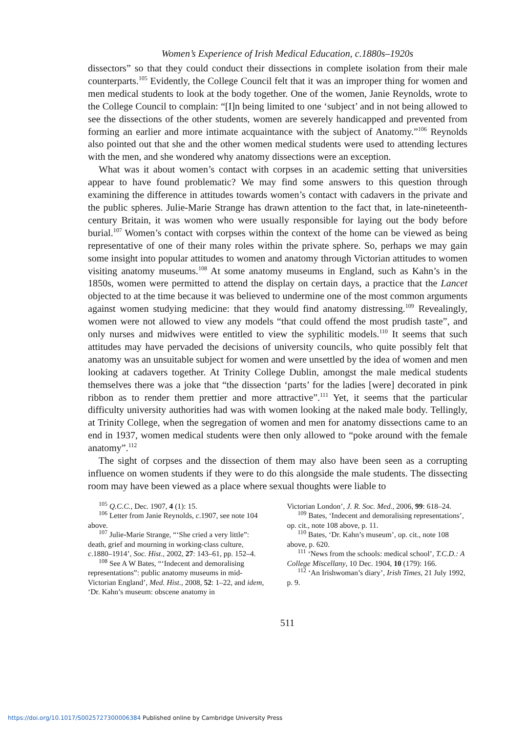Women’s Experience of Irish Medical Education, c.1880s–1920s
dissectors” so that they could conduct their dissections in complete isolation from their male counterparts.<sup>105</sup> Evidently, the College Council felt that it was an improper thing for women and men medical students to look at the body together. One of the women, Janie Reynolds, wrote to the College Council to complain: “[I]n being limited to one ‘subject’ and in not being allowed to see the dissections of the other students, women are severely handicapped and prevented from forming an earlier and more intimate acquaintance with the subject of Anatomy.”<sup>106</sup> Reynolds also pointed out that she and the other women medical students were used to attending lectures with the men, and she wondered why anatomy dissections were an exception.
What was it about women’s contact with corpses in an academic setting that universities appear to have found problematic? We may find some answers to this question through examining the difference in attitudes towards women’s contact with cadavers in the private and the public spheres. Julie-Marie Strange has drawn attention to the fact that, in late-nineteenth-century Britain, it was women who were usually responsible for laying out the body before burial.<sup>107</sup> Women’s contact with corpses within the context of the home can be viewed as being representative of one of their many roles within the private sphere. So, perhaps we may gain some insight into popular attitudes to women and anatomy through Victorian attitudes to women visiting anatomy museums.<sup>108</sup> At some anatomy museums in England, such as Kahn’s in the 1850s, women were permitted to attend the display on certain days, a practice that the Lancet objected to at the time because it was believed to undermine one of the most common arguments against women studying medicine: that they would find anatomy distressing.<sup>109</sup> Revealingly, women were not allowed to view any models “that could offend the most prudish taste”, and only nurses and midwives were entitled to view the syphilitic models.<sup>110</sup> It seems that such attitudes may have pervaded the decisions of university councils, who quite possibly felt that anatomy was an unsuitable subject for women and were unsettled by the idea of women and men looking at cadavers together. At Trinity College Dublin, amongst the male medical students themselves there was a joke that “the dissection ‘parts’ for the ladies [were] decorated in pink ribbon as to render them prettier and more attractive”.<sup>111</sup> Yet, it seems that the particular difficulty university authorities had was with women looking at the naked male body. Tellingly, at Trinity College, when the segregation of women and men for anatomy dissections came to an end in 1937, women medical students were then only allowed to “poke around with the female anatomy”.<sup>112</sup>
The sight of corpses and the dissection of them may also have been seen as a corrupting influence on women students if they were to do this alongside the male students. The dissecting room may have been viewed as a place where sexual thoughts were liable to
<sup>105</sup> Q.C.C., Dec. 1907, 4 (1): 15.
<sup>106</sup> Letter from Janie Reynolds, c.1907, see note 104 above.
<sup>107</sup> Julie-Marie Strange, “‘She cried a very little”: death, grief and mourning in working-class culture, c.1880–1914’, Soc. Hist., 2002, 27: 143–61, pp. 152–4.
<sup>108</sup> See A W Bates, “‘Indecent and demoralising representations”: public anatomy museums in mid-Victorian England’, Med. Hist., 2008, 52: 1–22, and idem, ‘Dr. Kahn’s museum: obscene anatomy in
Victorian London’, J. R. Soc. Med., 2006, 99: 618–24.
<sup>109</sup> Bates, ‘Indecent and demoralising representations’, op. cit., note 108 above, p. 11.
<sup>110</sup> Bates, ‘Dr. Kahn’s museum’, op. cit., note 108 above, p. 620.
<sup>111</sup> ‘News from the schools: medical school’, T.C.D.: A College Miscellany, 10 Dec. 1904, 10 (179): 166.
<sup>112</sup> ‘An Irishwoman’s diary’, Irish Times, 21 July 1992, p. 9.
511
https://doi.org/10.1017/S0025727300006384 Published online by Cambridge University Press